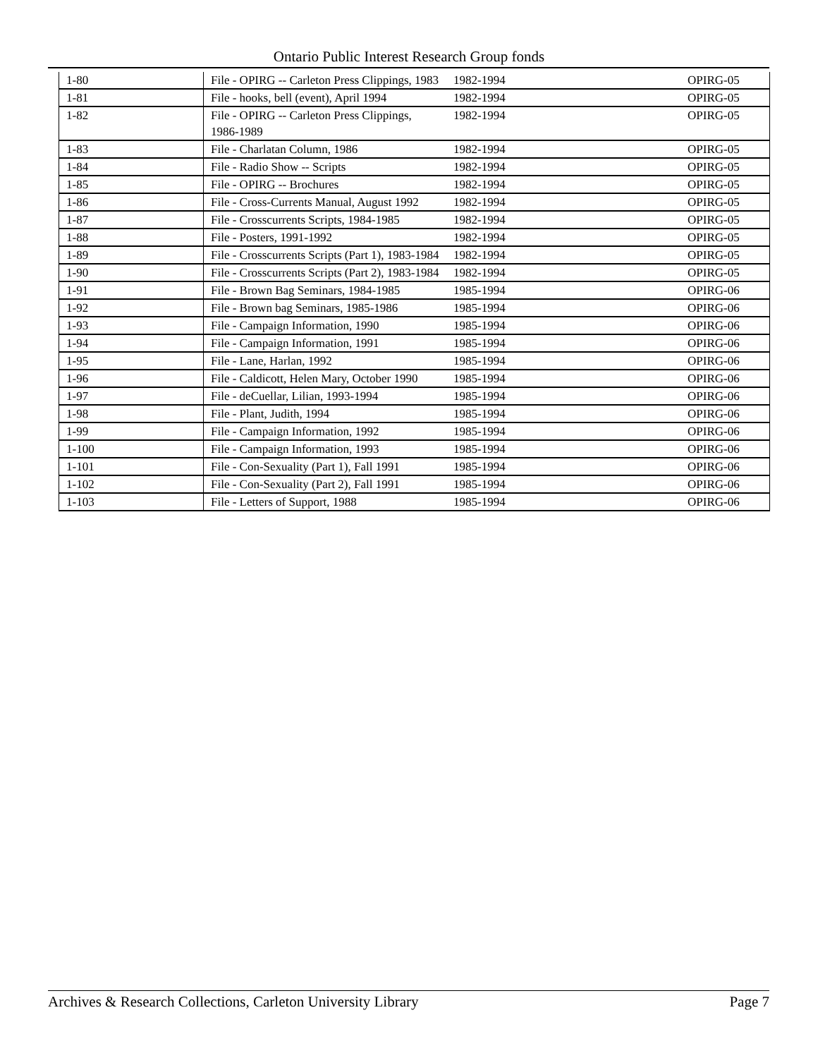Ontario Public Interest Research Group fonds
| 1-80 | File - OPIRG -- Carleton Press Clippings, 1983 | 1982-1994 | OPIRG-05 |
| 1-81 | File - hooks, bell (event), April 1994 | 1982-1994 | OPIRG-05 |
| 1-82 | File - OPIRG -- Carleton Press Clippings, 1986-1989 | 1982-1994 | OPIRG-05 |
| 1-83 | File - Charlatan Column, 1986 | 1982-1994 | OPIRG-05 |
| 1-84 | File - Radio Show -- Scripts | 1982-1994 | OPIRG-05 |
| 1-85 | File - OPIRG -- Brochures | 1982-1994 | OPIRG-05 |
| 1-86 | File - Cross-Currents Manual, August 1992 | 1982-1994 | OPIRG-05 |
| 1-87 | File - Crosscurrents Scripts, 1984-1985 | 1982-1994 | OPIRG-05 |
| 1-88 | File - Posters, 1991-1992 | 1982-1994 | OPIRG-05 |
| 1-89 | File - Crosscurrents Scripts (Part 1), 1983-1984 | 1982-1994 | OPIRG-05 |
| 1-90 | File - Crosscurrents Scripts (Part 2), 1983-1984 | 1982-1994 | OPIRG-05 |
| 1-91 | File - Brown Bag Seminars, 1984-1985 | 1985-1994 | OPIRG-06 |
| 1-92 | File - Brown bag Seminars, 1985-1986 | 1985-1994 | OPIRG-06 |
| 1-93 | File - Campaign Information, 1990 | 1985-1994 | OPIRG-06 |
| 1-94 | File - Campaign Information, 1991 | 1985-1994 | OPIRG-06 |
| 1-95 | File - Lane, Harlan, 1992 | 1985-1994 | OPIRG-06 |
| 1-96 | File - Caldicott, Helen Mary, October 1990 | 1985-1994 | OPIRG-06 |
| 1-97 | File - deCuellar, Lilian, 1993-1994 | 1985-1994 | OPIRG-06 |
| 1-98 | File - Plant, Judith, 1994 | 1985-1994 | OPIRG-06 |
| 1-99 | File - Campaign Information, 1992 | 1985-1994 | OPIRG-06 |
| 1-100 | File - Campaign Information, 1993 | 1985-1994 | OPIRG-06 |
| 1-101 | File - Con-Sexuality (Part 1), Fall 1991 | 1985-1994 | OPIRG-06 |
| 1-102 | File - Con-Sexuality (Part 2), Fall 1991 | 1985-1994 | OPIRG-06 |
| 1-103 | File - Letters of Support, 1988 | 1985-1994 | OPIRG-06 |
Archives & Research Collections, Carleton University Library Page 7